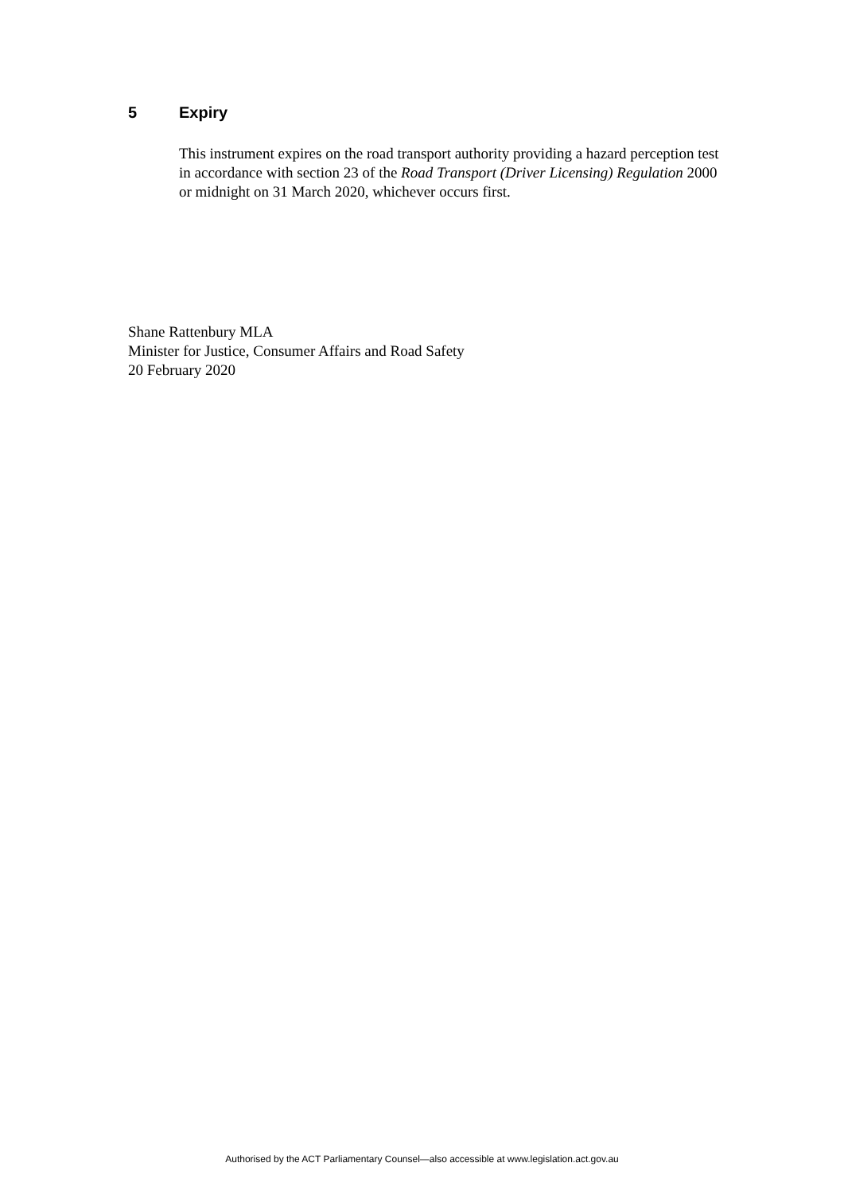5 Expiry
This instrument expires on the road transport authority providing a hazard perception test in accordance with section 23 of the Road Transport (Driver Licensing) Regulation 2000 or midnight on 31 March 2020, whichever occurs first.
Shane Rattenbury MLA
Minister for Justice, Consumer Affairs and Road Safety
20 February 2020
Authorised by the ACT Parliamentary Counsel—also accessible at www.legislation.act.gov.au